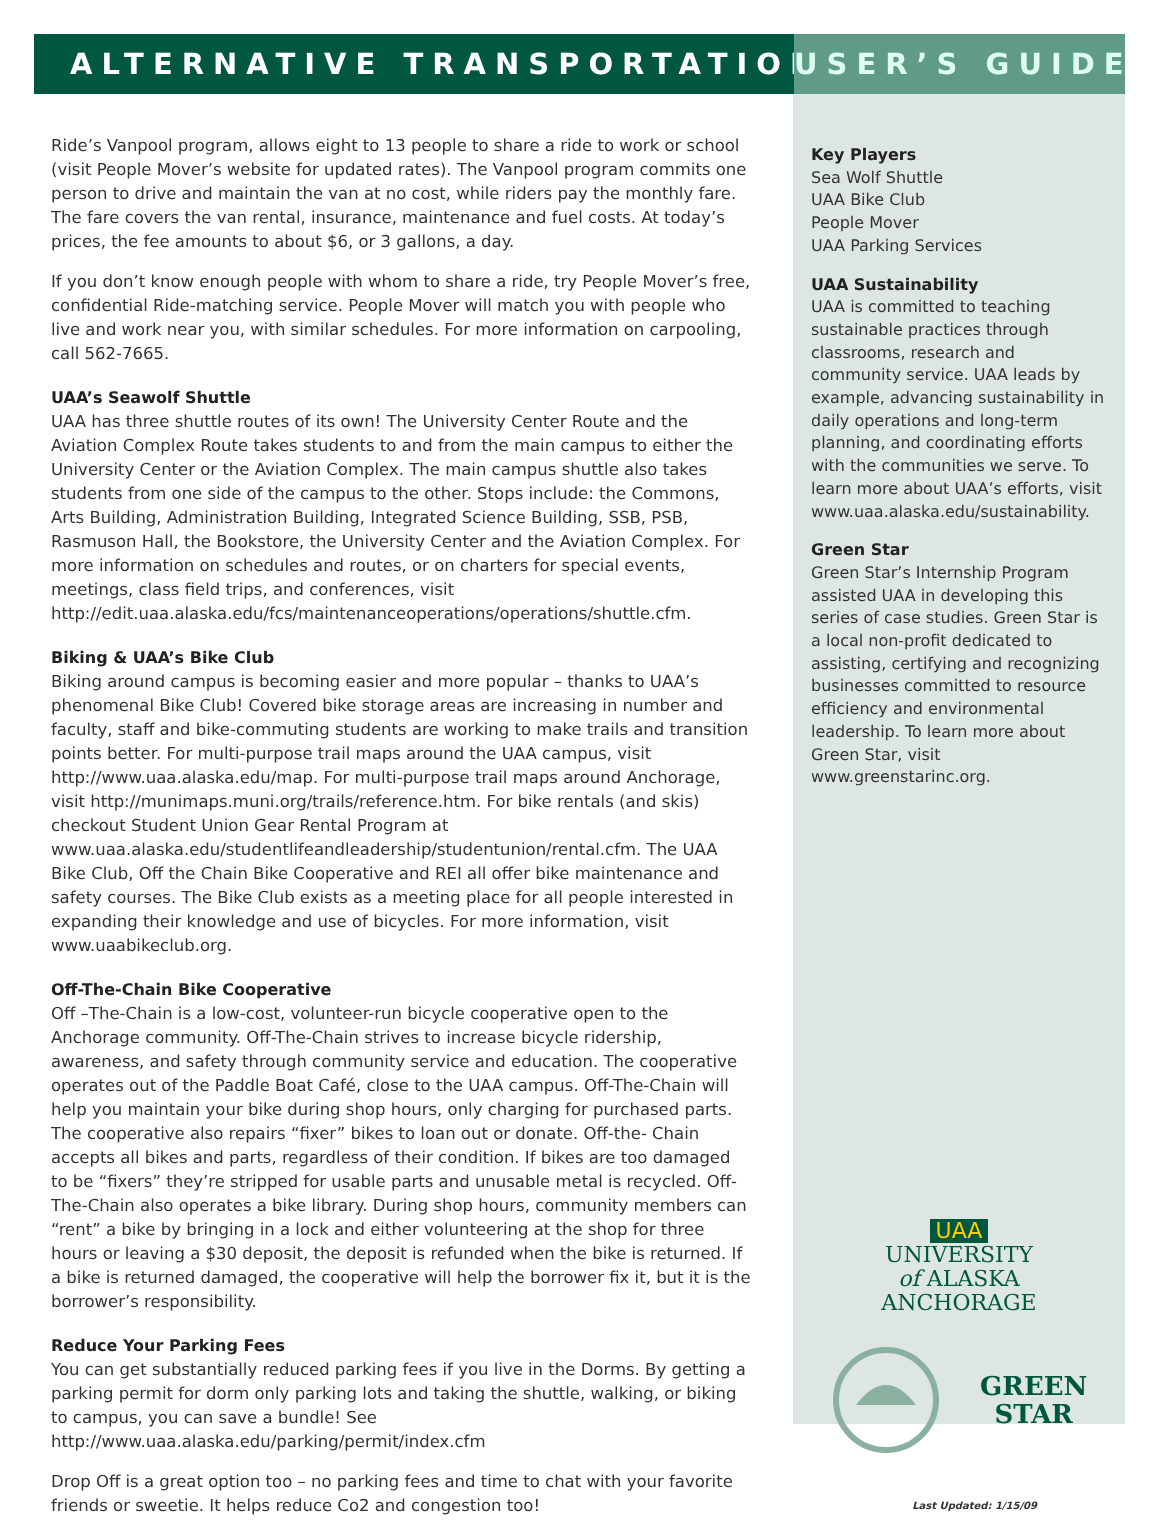ALTERNATIVE TRANSPORTATION USER’S GUIDE
Ride’s Vanpool program, allows eight to 13 people to share a ride to work or school (visit People Mover’s website for updated rates). The Vanpool program commits one person to drive and maintain the van at no cost, while riders pay the monthly fare. The fare covers the van rental, insurance, maintenance and fuel costs. At today’s prices, the fee amounts to about $6, or 3 gallons, a day.
If you don’t know enough people with whom to share a ride, try People Mover’s free, confidential Ride-matching service. People Mover will match you with people who live and work near you, with similar schedules. For more information on carpooling, call 562-7665.
UAA’s Seawolf Shuttle
UAA has three shuttle routes of its own! The University Center Route and the Aviation Complex Route takes students to and from the main campus to either the University Center or the Aviation Complex. The main campus shuttle also takes students from one side of the campus to the other. Stops include: the Commons, Arts Building, Administration Building, Integrated Science Building, SSB, PSB, Rasmuson Hall, the Bookstore, the University Center and the Aviation Complex. For more information on schedules and routes, or on charters for special events, meetings, class field trips, and conferences, visit http://edit.uaa.alaska.edu/fcs/maintenanceoperations/operations/shuttle.cfm.
Biking & UAA’s Bike Club
Biking around campus is becoming easier and more popular – thanks to UAA’s phenomenal Bike Club! Covered bike storage areas are increasing in number and faculty, staff and bike-commuting students are working to make trails and transition points better. For multi-purpose trail maps around the UAA campus, visit http://www.uaa.alaska.edu/map. For multi-purpose trail maps around Anchorage, visit http://munimaps.muni.org/trails/reference.htm. For bike rentals (and skis) checkout Student Union Gear Rental Program at www.uaa.alaska.edu/studentlifeandleadership/studentunion/rental.cfm. The UAA Bike Club, Off the Chain Bike Cooperative and REI all offer bike maintenance and safety courses. The Bike Club exists as a meeting place for all people interested in expanding their knowledge and use of bicycles. For more information, visit www.uaabikeclub.org.
Off-The-Chain Bike Cooperative
Off –The-Chain is a low-cost, volunteer-run bicycle cooperative open to the Anchorage community. Off-The-Chain strives to increase bicycle ridership, awareness, and safety through community service and education. The cooperative operates out of the Paddle Boat Café, close to the UAA campus. Off-The-Chain will help you maintain your bike during shop hours, only charging for purchased parts. The cooperative also repairs “fixer” bikes to loan out or donate. Off-the- Chain accepts all bikes and parts, regardless of their condition. If bikes are too damaged to be “fixers” they’re stripped for usable parts and unusable metal is recycled. Off-The-Chain also operates a bike library. During shop hours, community members can “rent” a bike by bringing in a lock and either volunteering at the shop for three hours or leaving a $30 deposit, the deposit is refunded when the bike is returned. If a bike is returned damaged, the cooperative will help the borrower fix it, but it is the borrower’s responsibility.
Reduce Your Parking Fees
You can get substantially reduced parking fees if you live in the Dorms. By getting a parking permit for dorm only parking lots and taking the shuttle, walking, or biking to campus, you can save a bundle! See http://www.uaa.alaska.edu/parking/permit/index.cfm
Drop Off is a great option too – no parking fees and time to chat with your favorite friends or sweetie. It helps reduce Co2 and congestion too!
Key Players
Sea Wolf Shuttle
UAA Bike Club
People Mover
UAA Parking Services
UAA Sustainability
UAA is committed to teaching sustainable practices through classrooms, research and community service. UAA leads by example, advancing sustainability in daily operations and long-term planning, and coordinating efforts with the communities we serve. To learn more about UAA’s efforts, visit www.uaa.alaska.edu/sustainability.
Green Star
Green Star’s Internship Program assisted UAA in developing this series of case studies. Green Star is a local non-profit dedicated to assisting, certifying and recognizing businesses committed to resource efficiency and environmental leadership. To learn more about Green Star, visit www.greenstarinc.org.
UAA
UNIVERSITY
of ALASKA
ANCHORAGE
GREEN
STAR
Last Updated: 1/15/09